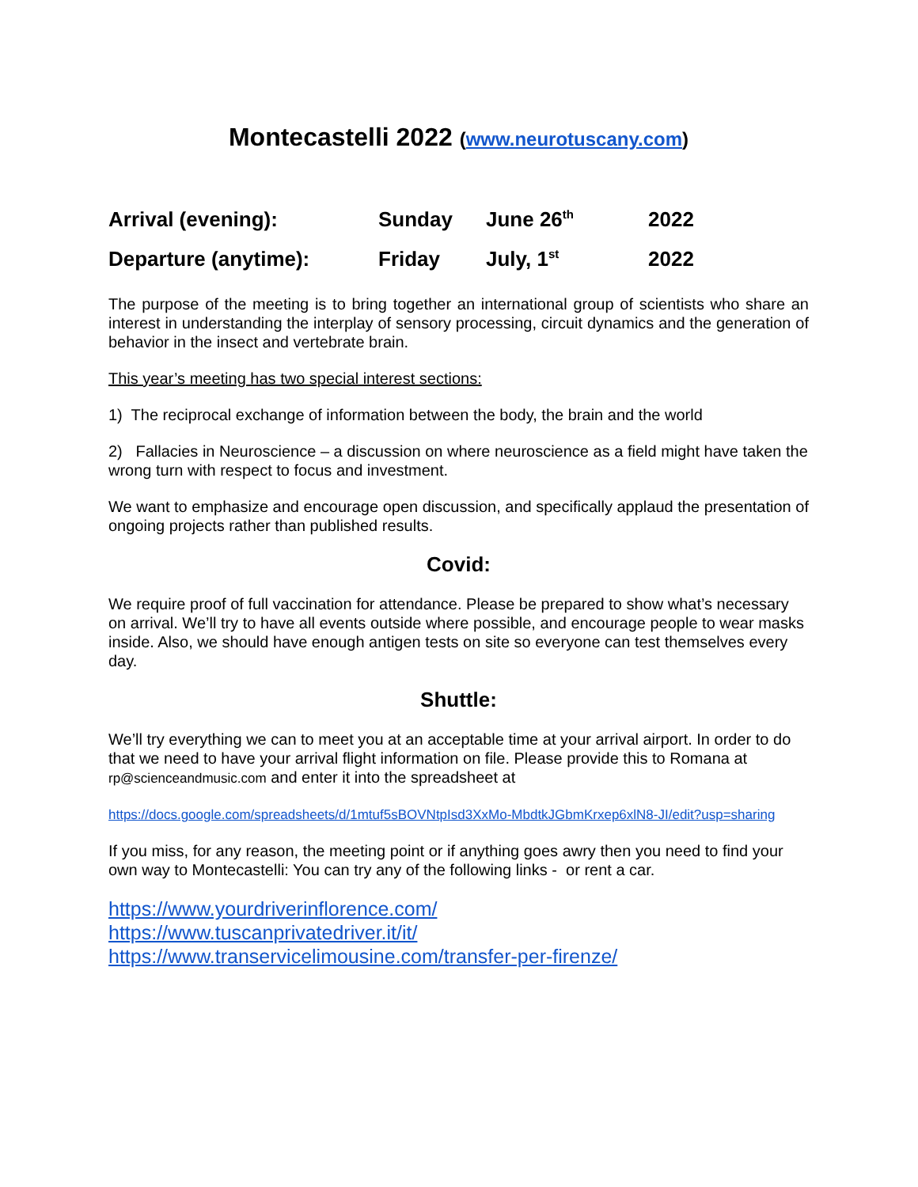Montecastelli 2022 (www.neurotuscany.com)
| Arrival (evening): | Sunday | June 26<sup>th</sup> | 2022 |
| Departure (anytime): | Friday | July, 1<sup>st</sup> | 2022 |
The purpose of the meeting is to bring together an international group of scientists who share an interest in understanding the interplay of sensory processing, circuit dynamics and the generation of behavior in the insect and vertebrate brain.
This year’s meeting has two special interest sections:
1) The reciprocal exchange of information between the body, the brain and the world
2) Fallacies in Neuroscience – a discussion on where neuroscience as a field might have taken the wrong turn with respect to focus and investment.
We want to emphasize and encourage open discussion, and specifically applaud the presentation of ongoing projects rather than published results.
Covid:
We require proof of full vaccination for attendance. Please be prepared to show what’s necessary on arrival. We’ll try to have all events outside where possible, and encourage people to wear masks inside. Also, we should have enough antigen tests on site so everyone can test themselves every day.
Shuttle:
We’ll try everything we can to meet you at an acceptable time at your arrival airport. In order to do that we need to have your arrival flight information on file. Please provide this to Romana at rp@scienceandmusic.com and enter it into the spreadsheet at
https://docs.google.com/spreadsheets/d/1mtuf5sBOVNtpIsd3XxMo-MbdtkJGbmKrxep6xlN8-JI/edit?usp=sharing
If you miss, for any reason, the meeting point or if anything goes awry then you need to find your own way to Montecastelli: You can try any of the following links - or rent a car.
https://www.yourdriverinflorence.com/
https://www.tuscanprivatedriver.it/it/
https://www.transervicelimousine.com/transfer-per-firenze/